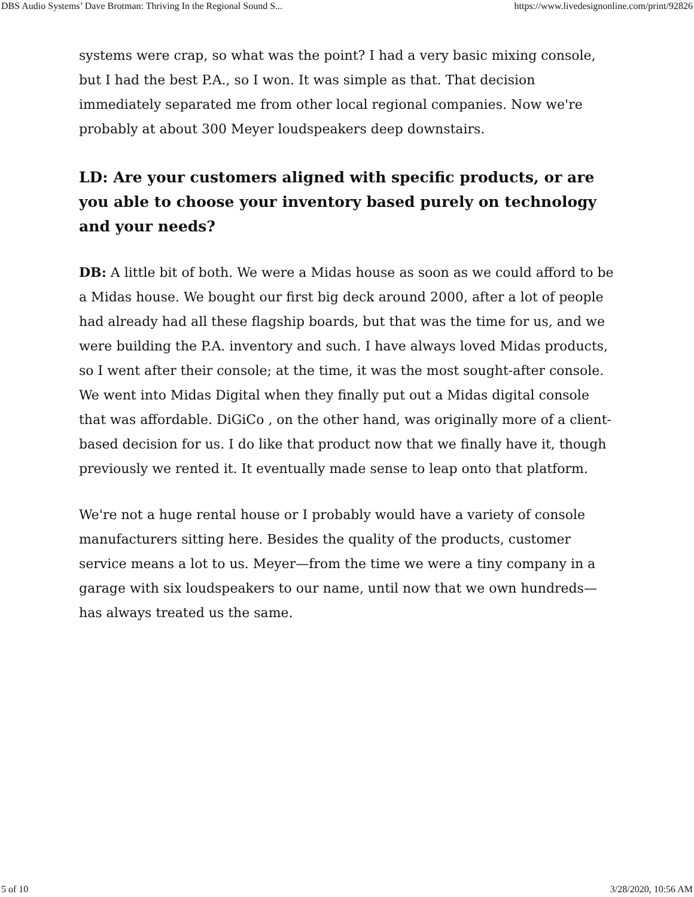DBS Audio Systems’ Dave Brotman: Thriving In the Regional Sound S... https://www.livedesignonline.com/print/92826
systems were crap, so what was the point? I had a very basic mixing console, but I had the best P.A., so I won. It was simple as that. That decision immediately separated me from other local regional companies. Now we're probably at about 300 Meyer loudspeakers deep downstairs.
LD: Are your customers aligned with specific products, or are you able to choose your inventory based purely on technology and your needs?
DB: A little bit of both. We were a Midas house as soon as we could afford to be a Midas house. We bought our first big deck around 2000, after a lot of people had already had all these flagship boards, but that was the time for us, and we were building the P.A. inventory and such. I have always loved Midas products, so I went after their console; at the time, it was the most sought-after console. We went into Midas Digital when they finally put out a Midas digital console that was affordable. DiGiCo , on the other hand, was originally more of a client-based decision for us. I do like that product now that we finally have it, though previously we rented it. It eventually made sense to leap onto that platform.
We're not a huge rental house or I probably would have a variety of console manufacturers sitting here. Besides the quality of the products, customer service means a lot to us. Meyer—from the time we were a tiny company in a garage with six loudspeakers to our name, until now that we own hundreds—has always treated us the same.
5 of 10 3/28/2020, 10:56 AM